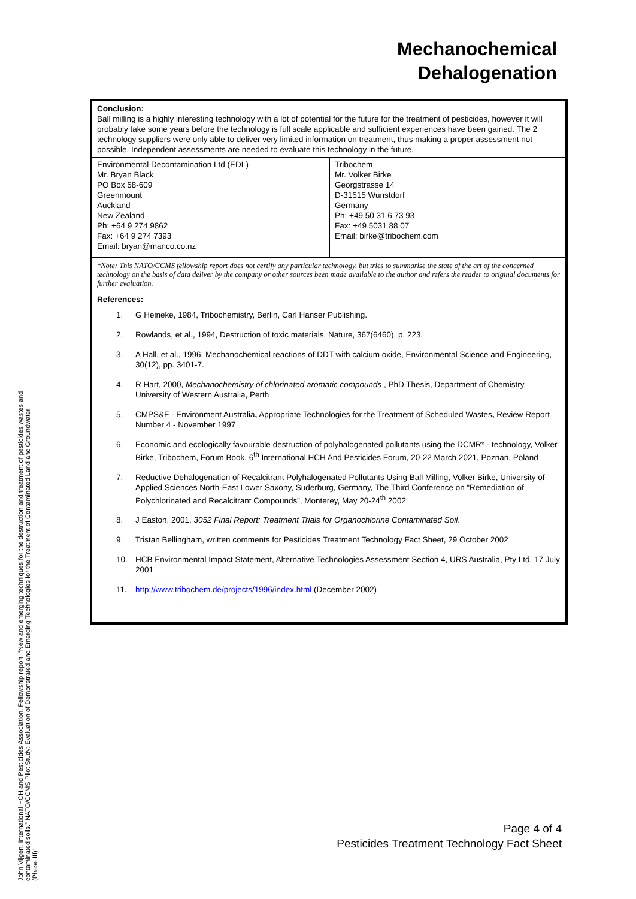Mechanochemical
Dehalogenation
Conclusion:
Ball milling is a highly interesting technology with a lot of potential for the future for the treatment of pesticides, however it will probably take some years before the technology is full scale applicable and sufficient experiences have been gained. The 2 technology suppliers were only able to deliver very limited information on treatment, thus making a proper assessment not possible. Independent assessments are needed to evaluate this technology in the future.
| Environmental Decontamination Ltd (EDL) Mr. Bryan Black PO Box 58-609 Greenmount Auckland New Zealand Ph: +64 9 274 9862 Fax: +64 9 274 7393 Email: bryan@manco.co.nz | Tribochem Mr. Volker Birke Georgstrasse 14 D-31515 Wunstdorf Germany Ph: +49 50 31 6 73 93 Fax: +49 5031 88 07 Email: birke@tribochem.com |
*Note: This NATO/CCMS fellowship report does not certify any particular technology, but tries to summarise the state of the art of the concerned technology on the basis of data deliver by the company or other sources been made available to the author and refers the reader to original documents for further evaluation.
References:
1. G Heineke, 1984, Tribochemistry, Berlin, Carl Hanser Publishing.
2. Rowlands, et al., 1994, Destruction of toxic materials, Nature, 367(6460), p. 223.
3. A Hall, et al., 1996, Mechanochemical reactions of DDT with calcium oxide, Environmental Science and Engineering, 30(12), pp. 3401-7.
4. R Hart, 2000, Mechanochemistry of chlorinated aromatic compounds , PhD Thesis, Department of Chemistry, University of Western Australia, Perth
5. CMPS&F - Environment Australia, Appropriate Technologies for the Treatment of Scheduled Wastes, Review Report Number 4 - November 1997
6. Economic and ecologically favourable destruction of polyhalogenated pollutants using the DCMR* - technology, Volker Birke, Tribochem, Forum Book, 6<sup>th</sup> International HCH And Pesticides Forum, 20-22 March 2021, Poznan, Poland
7. Reductive Dehalogenation of Recalcitrant Polyhalogenated Pollutants Using Ball Milling, Volker Birke, University of Applied Sciences North-East Lower Saxony, Suderburg, Germany, The Third Conference on “Remediation of Polychlorinated and Recalcitrant Compounds”, Monterey, May 20-24<sup>th</sup> 2002
8. J Easton, 2001, 3052 Final Report: Treatment Trials for Organochlorine Contaminated Soil.
9. Tristan Bellingham, written comments for Pesticides Treatment Technology Fact Sheet, 29 October 2002
10. HCB Environmental Impact Statement, Alternative Technologies Assessment Section 4, URS Australia, Pty Ltd, 17 July 2001
11. http://www.tribochem.de/projects/1996/index.html (December 2002)
John Vijgen, International HCH and Pesticides Association, Fellowship report: “New and emerging techniques for the destruction and treatment of pesticides wastes and contaminated soils.” NATO/CCMS Pilot Study: Evaluation of Demonstrated and Emerging Technologies for the Treatment of Contaminated Land and Groundwater (Phase III)”
Page 4 of 4
Pesticides Treatment Technology Fact Sheet